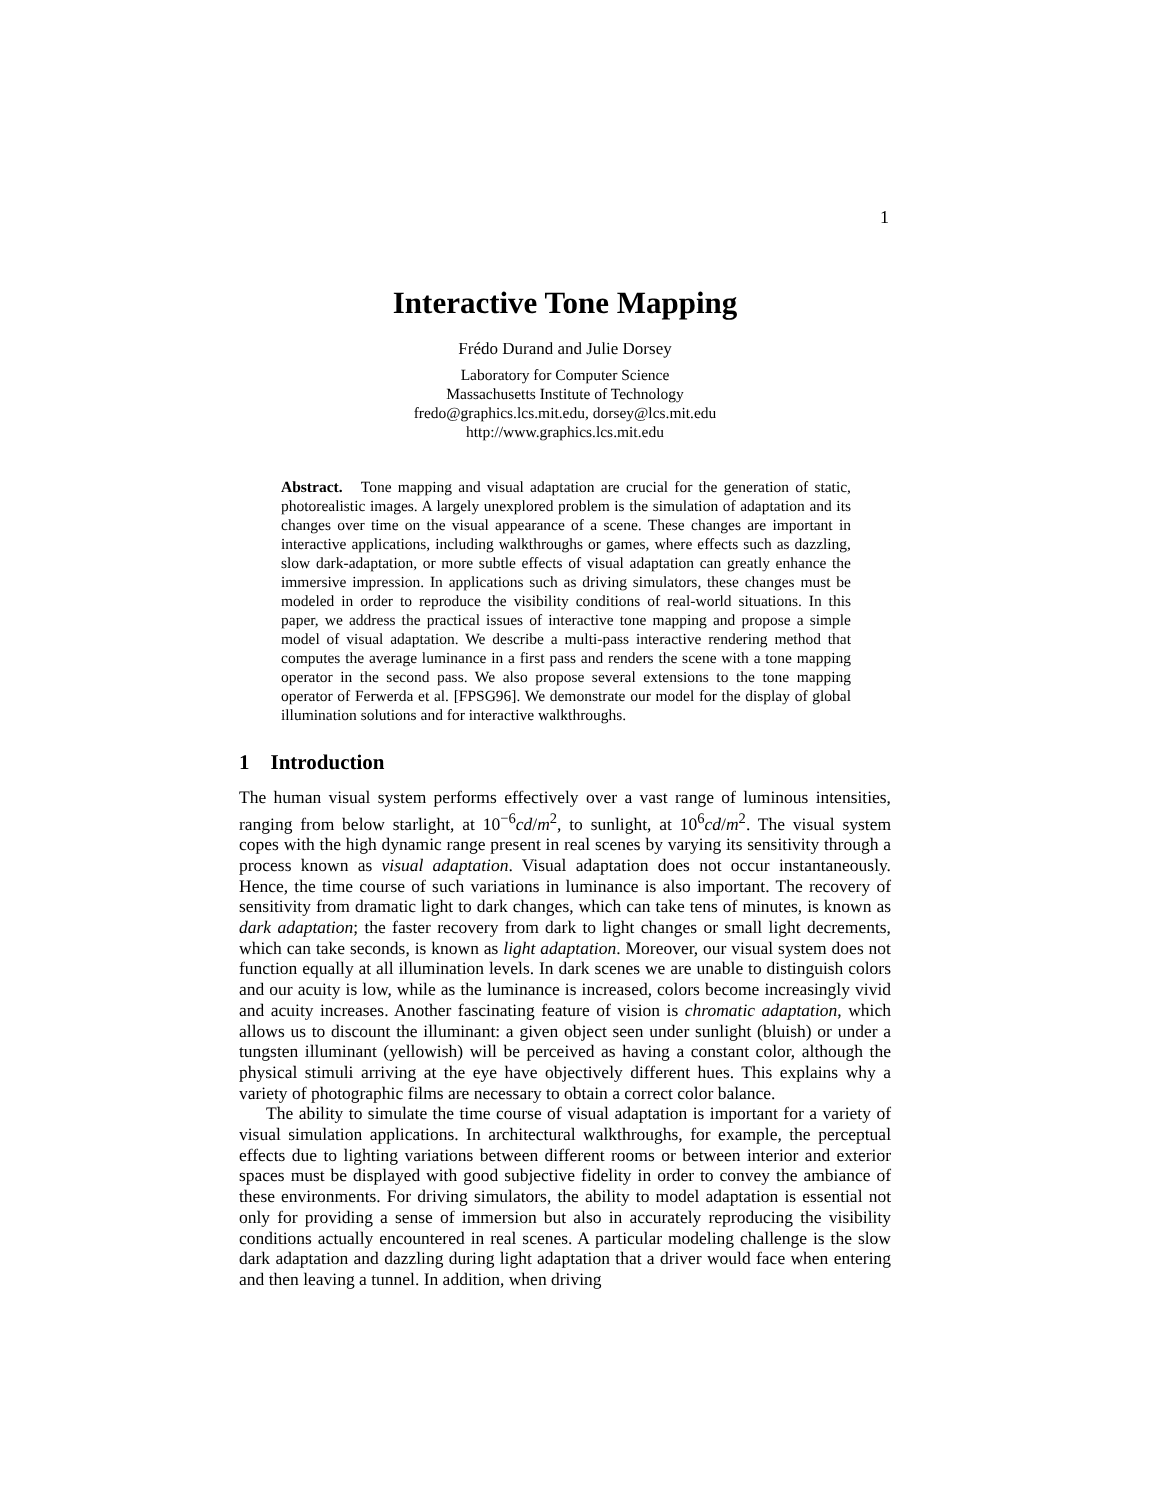1
Interactive Tone Mapping
Frédo Durand and Julie Dorsey
Laboratory for Computer Science
Massachusetts Institute of Technology
fredo@graphics.lcs.mit.edu, dorsey@lcs.mit.edu
http://www.graphics.lcs.mit.edu
Abstract. Tone mapping and visual adaptation are crucial for the generation of static, photorealistic images. A largely unexplored problem is the simulation of adaptation and its changes over time on the visual appearance of a scene. These changes are important in interactive applications, including walkthroughs or games, where effects such as dazzling, slow dark-adaptation, or more subtle effects of visual adaptation can greatly enhance the immersive impression. In applications such as driving simulators, these changes must be modeled in order to reproduce the visibility conditions of real-world situations. In this paper, we address the practical issues of interactive tone mapping and propose a simple model of visual adaptation. We describe a multi-pass interactive rendering method that computes the average luminance in a first pass and renders the scene with a tone mapping operator in the second pass. We also propose several extensions to the tone mapping operator of Ferwerda et al. [FPSG96]. We demonstrate our model for the display of global illumination solutions and for interactive walkthroughs.
1 Introduction
The human visual system performs effectively over a vast range of luminous intensities, ranging from below starlight, at 10<sup>−6</sup>cd/m<sup>2</sup>, to sunlight, at 10<sup>6</sup>cd/m<sup>2</sup>. The visual system copes with the high dynamic range present in real scenes by varying its sensitivity through a process known as visual adaptation. Visual adaptation does not occur instantaneously. Hence, the time course of such variations in luminance is also important. The recovery of sensitivity from dramatic light to dark changes, which can take tens of minutes, is known as dark adaptation; the faster recovery from dark to light changes or small light decrements, which can take seconds, is known as light adaptation. Moreover, our visual system does not function equally at all illumination levels. In dark scenes we are unable to distinguish colors and our acuity is low, while as the luminance is increased, colors become increasingly vivid and acuity increases. Another fascinating feature of vision is chromatic adaptation, which allows us to discount the illuminant: a given object seen under sunlight (bluish) or under a tungsten illuminant (yellowish) will be perceived as having a constant color, although the physical stimuli arriving at the eye have objectively different hues. This explains why a variety of photographic films are necessary to obtain a correct color balance.
The ability to simulate the time course of visual adaptation is important for a variety of visual simulation applications. In architectural walkthroughs, for example, the perceptual effects due to lighting variations between different rooms or between interior and exterior spaces must be displayed with good subjective fidelity in order to convey the ambiance of these environments. For driving simulators, the ability to model adaptation is essential not only for providing a sense of immersion but also in accurately reproducing the visibility conditions actually encountered in real scenes. A particular modeling challenge is the slow dark adaptation and dazzling during light adaptation that a driver would face when entering and then leaving a tunnel. In addition, when driving